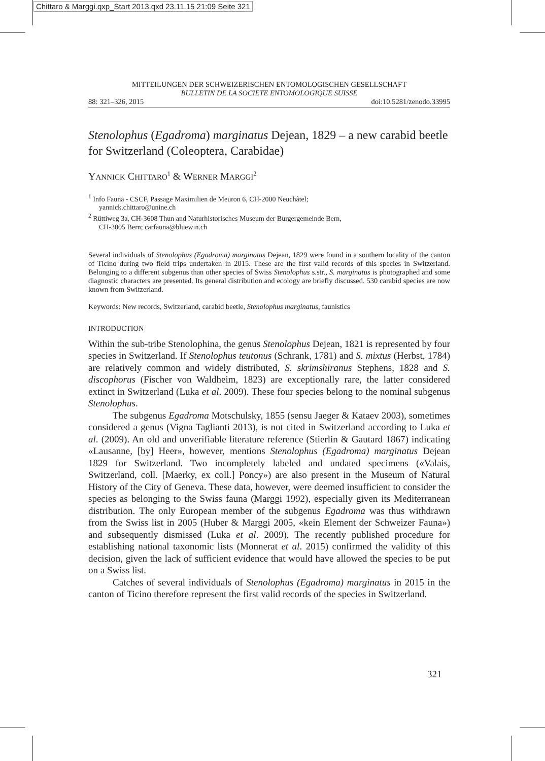Chittaro & Marggi.qxp_Start 2013.qxd 23.11.15 21:09 Seite 321
MITTEILUNGEN DER SCHWEIZERISCHEN ENTOMOLOGISCHEN GESELLSCHAFT
BULLETIN DE LA SOCIETE ENTOMOLOGIQUE SUISSE
88: 321–326, 2015 doi:10.5281/zenodo.33995
Stenolophus (Egadroma) marginatus Dejean, 1829 – a new carabid beetle for Switzerland (Coleoptera, Carabidae)
YANNICK CHITTARO<sup>1</sup> & WERNER MARGGI<sup>2</sup>
<sup>1</sup> Info Fauna - CSCF, Passage Maximilien de Meuron 6, CH-2000 Neuchâtel;
yannick.chittaro@unine.ch
<sup>2</sup> Rüttiweg 3a, CH-3608 Thun and Naturhistorisches Museum der Burgergemeinde Bern,
CH-3005 Bern; carfauna@bluewin.ch
Several individuals of Stenolophus (Egadroma) marginatus Dejean, 1829 were found in a southern locality of the canton of Ticino during two field trips undertaken in 2015. These are the first valid records of this species in Switzerland. Belonging to a different subgenus than other species of Swiss Stenolophus s.str., S. marginatus is photographed and some diagnostic characters are presented. Its general distribution and ecology are briefly discussed. 530 carabid species are now known from Switzerland.
Keywords: New records, Switzerland, carabid beetle, Stenolophus marginatus, faunistics
INTRODUCTION
Within the sub-tribe Stenolophina, the genus Stenolophus Dejean, 1821 is represented by four species in Switzerland. If Stenolophus teutonus (Schrank, 1781) and S. mixtus (Herbst, 1784) are relatively common and widely distributed, S. skrimshiranus Stephens, 1828 and S. discophorus (Fischer von Waldheim, 1823) are exceptionally rare, the latter considered extinct in Switzerland (Luka et al. 2009). These four species belong to the nominal subgenus Stenolophus.
The subgenus Egadroma Motschulsky, 1855 (sensu Jaeger & Kataev 2003), sometimes considered a genus (Vigna Taglianti 2013), is not cited in Switzerland according to Luka et al. (2009). An old and unverifiable literature reference (Stierlin & Gautard 1867) indicating «Lausanne, [by] Heer», however, mentions Stenolophus (Egadroma) marginatus Dejean 1829 for Switzerland. Two incompletely labeled and undated specimens («Valais, Switzerland, coll. [Maerky, ex coll.] Poncy») are also present in the Museum of Natural History of the City of Geneva. These data, however, were deemed insufficient to consider the species as belonging to the Swiss fauna (Marggi 1992), especially given its Mediterranean distribution. The only European member of the subgenus Egadroma was thus withdrawn from the Swiss list in 2005 (Huber & Marggi 2005, «kein Element der Schweizer Fauna») and subsequently dismissed (Luka et al. 2009). The recently published procedure for establishing national taxonomic lists (Monnerat et al. 2015) confirmed the validity of this decision, given the lack of sufficient evidence that would have allowed the species to be put on a Swiss list.
Catches of several individuals of Stenolophus (Egadroma) marginatus in 2015 in the canton of Ticino therefore represent the first valid records of the species in Switzerland.
321